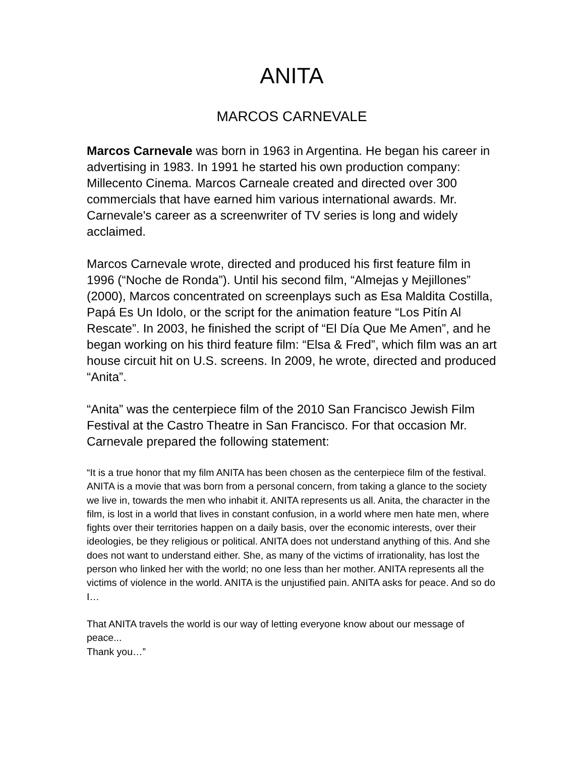ANITA
MARCOS CARNEVALE
Marcos Carnevale was born in 1963 in Argentina. He began his career in advertising in 1983. In 1991 he started his own production company: Millecento Cinema. Marcos Carneale created and directed over 300 commercials that have earned him various international awards. Mr. Carnevale's career as a screenwriter of TV series is long and widely acclaimed.
Marcos Carnevale wrote, directed and produced his first feature film in 1996 (“Noche de Ronda”). Until his second film, “Almejas y Mejillones” (2000), Marcos concentrated on screenplays such as Esa Maldita Costilla, Papá Es Un Idolo, or the script for the animation feature “Los Pitín Al Rescate”. In 2003, he finished the script of “El Día Que Me Amen”, and he began working on his third feature film: “Elsa & Fred”, which film was an art house circuit hit on U.S. screens. In 2009, he wrote, directed and produced “Anita”.
“Anita” was the centerpiece film of the 2010 San Francisco Jewish Film Festival at the Castro Theatre in San Francisco. For that occasion Mr. Carnevale prepared the following statement:
“It is a true honor that my film ANITA has been chosen as the centerpiece film of the festival. ANITA is a movie that was born from a personal concern, from taking a glance to the society we live in, towards the men who inhabit it. ANITA represents us all. Anita, the character in the film, is lost in a world that lives in constant confusion, in a world where men hate men, where fights over their territories happen on a daily basis, over the economic interests, over their ideologies, be they religious or political. ANITA does not understand anything of this. And she does not want to understand either. She, as many of the victims of irrationality, has lost the person who linked her with the world; no one less than her mother. ANITA represents all the victims of violence in the world. ANITA is the unjustified pain. ANITA asks for peace. And so do I…
That ANITA travels the world is our way of letting everyone know about our message of peace...
Thank you…”